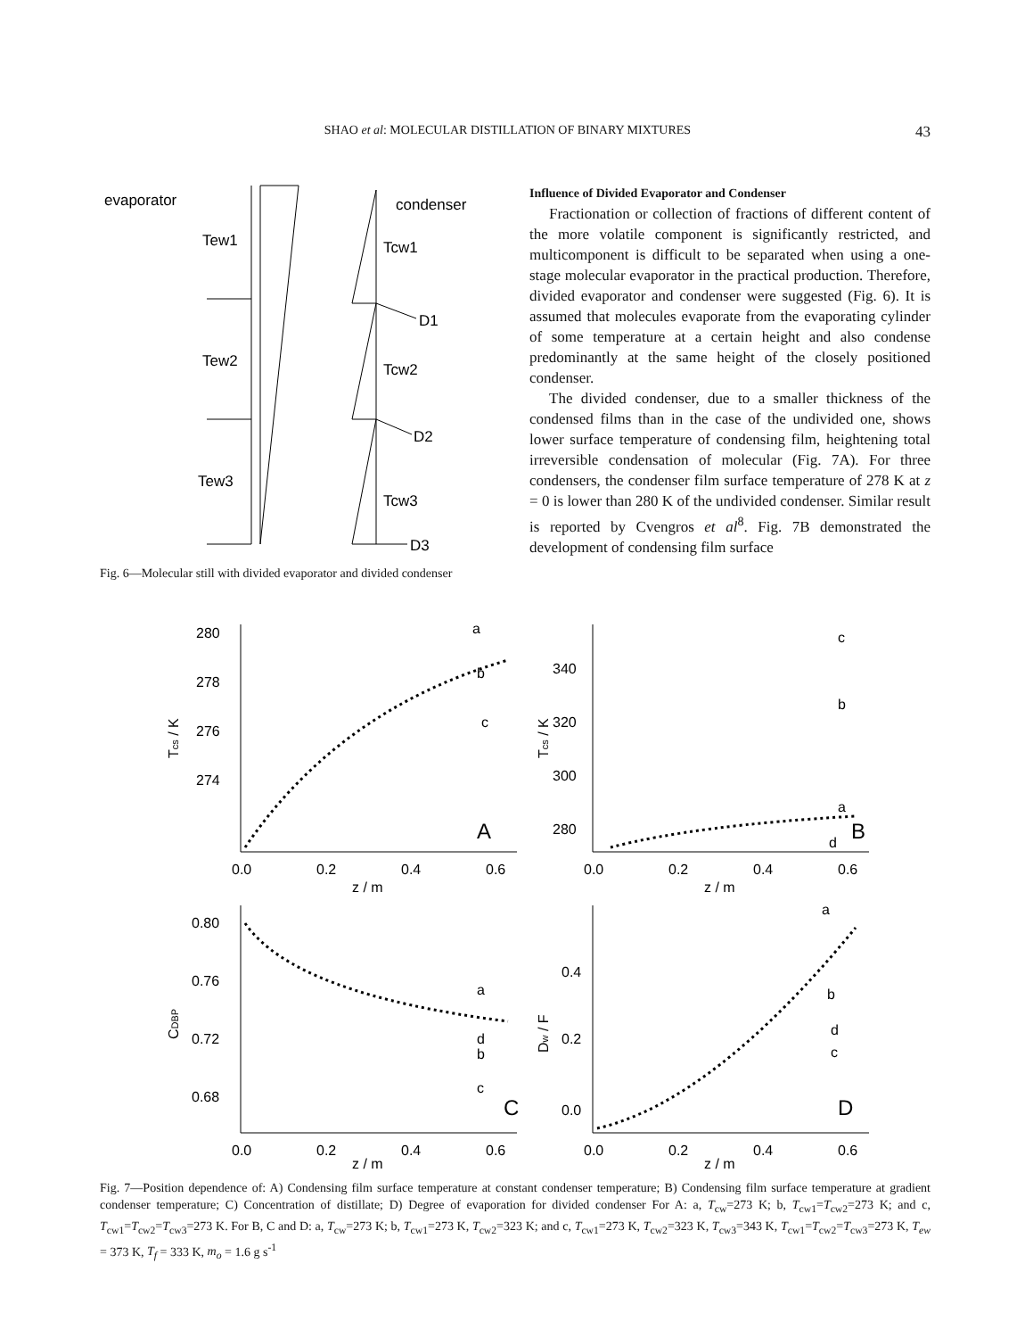SHAO et al: MOLECULAR DISTILLATION OF BINARY MIXTURES 43
evaporator
condenser
Tew1
Tew2
Tew3
Tcw1
Tcw2
Tcw3
D1
D2
D3
Fig. 6—Molecular still with divided evaporator and divided condenser
Influence of Divided Evaporator and Condenser
Fractionation or collection of fractions of different content of the more volatile component is significantly restricted, and multicomponent is difficult to be separated when using a one-stage molecular evaporator in the practical production. Therefore, divided evaporator and condenser were suggested (Fig. 6). It is assumed that molecules evaporate from the evaporating cylinder of some temperature at a certain height and also condense predominantly at the same height of the closely positioned condenser.
The divided condenser, due to a smaller thickness of the condensed films than in the case of the undivided one, shows lower surface temperature of condensing film, heightening total irreversible condensation of molecular (Fig. 7A). For three condensers, the condenser film surface temperature of 278 K at z = 0 is lower than 280 K of the undivided condenser. Similar result is reported by Cvengros et al<sup>8</sup>. Fig. 7B demonstrated the development of condensing film surface
280
278
276
274
a
b
c
A
0.0
0.2
0.4
0.6
z / m
Tcs / K
340
320
300
280
c
b
a
d
B
0.0
0.2
0.4
0.6
z / m
Tcs / K
0.80
0.76
0.72
0.68
a
d
b
c
C
0.0
0.2
0.4
0.6
z / m
CDBP
0.4
0.2
0.0
a
b
d
c
D
0.0
0.2
0.4
0.6
z / m
Dw / F
Fig. 7—Position dependence of: A) Condensing film surface temperature at constant condenser temperature; B) Condensing film surface temperature at gradient condenser temperature; C) Concentration of distillate; D) Degree of evaporation for divided condenser For A: a, T<sub>cw</sub>=273 K; b, T<sub>cw1</sub>=T<sub>cw2</sub>=273 K; and c, T<sub>cw1</sub>=T<sub>cw2</sub>=T<sub>cw3</sub>=273 K. For B, C and D: a, T<sub>cw</sub>=273 K; b, T<sub>cw1</sub>=273 K, T<sub>cw2</sub>=323 K; and c, T<sub>cw1</sub>=273 K, T<sub>cw2</sub>=323 K, T<sub>cw3</sub>=343 K, T<sub>cw1</sub>=T<sub>cw2</sub>=T<sub>cw3</sub>=273 K, T<sub>ew</sub> = 373 K, T<sub>f</sub> = 333 K, m<sub>o</sub> = 1.6 g s<sup>-1</sup>